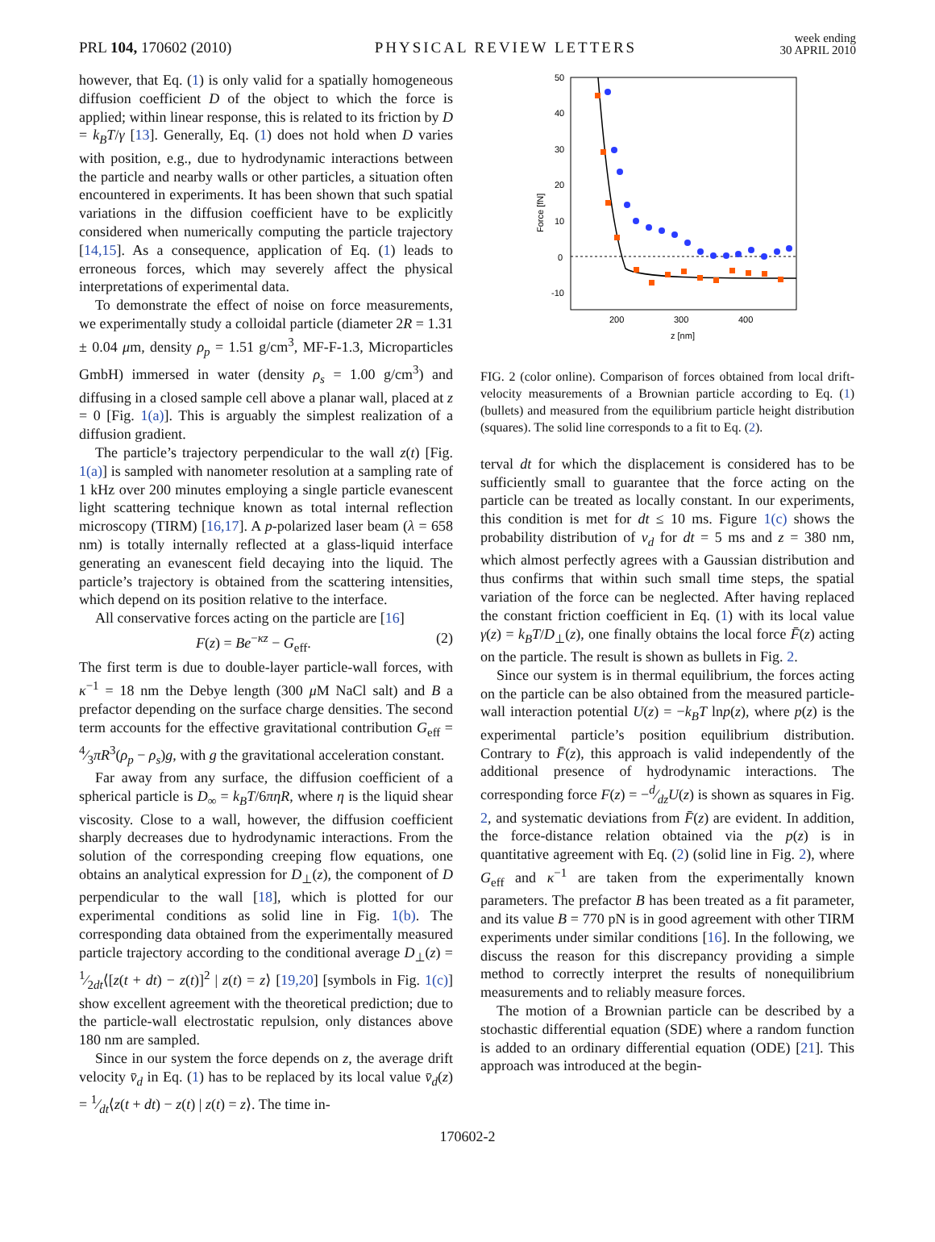PRL 104, 170602 (2010) PHYSICAL REVIEW LETTERS week ending
30 APRIL 2010
however, that Eq. (1) is only valid for a spatially homogeneous diffusion coefficient D of the object to which the force is applied; within linear response, this is related to its friction by D = k<sub>B</sub>T/γ [13]. Generally, Eq. (1) does not hold when D varies with position, e.g., due to hydrodynamic interactions between the particle and nearby walls or other particles, a situation often encountered in experiments. It has been shown that such spatial variations in the diffusion coefficient have to be explicitly considered when numerically computing the particle trajectory [14,15]. As a consequence, application of Eq. (1) leads to erroneous forces, which may severely affect the physical interpretations of experimental data.
To demonstrate the effect of noise on force measurements, we experimentally study a colloidal particle (diameter 2R = 1.31 ± 0.04 μm, density ρ<sub>p</sub> = 1.51 g/cm<sup>3</sup>, MF-F-1.3, Microparticles GmbH) immersed in water (density ρ<sub>s</sub> = 1.00 g/cm<sup>3</sup>) and diffusing in a closed sample cell above a planar wall, placed at z = 0 [Fig. 1(a)]. This is arguably the simplest realization of a diffusion gradient.
The particle’s trajectory perpendicular to the wall z(t) [Fig. 1(a)] is sampled with nanometer resolution at a sampling rate of 1 kHz over 200 minutes employing a single particle evanescent light scattering technique known as total internal reflection microscopy (TIRM) [16,17]. A p-polarized laser beam (λ = 658 nm) is totally internally reflected at a glass-liquid interface generating an evanescent field decaying into the liquid. The particle’s trajectory is obtained from the scattering intensities, which depend on its position relative to the interface.
All conservative forces acting on the particle are [16]
F(z) = Be<sup>−κz</sup> − G<sub>eff</sub>. (2)
The first term is due to double-layer particle-wall forces, with κ<sup>−1</sup> = 18 nm the Debye length (300 μ M NaCl salt) and B a prefactor depending on the surface charge densities. The second term accounts for the effective gravitational contribution G<sub>eff</sub> = 4⁄3πR<sup>3</sup>(ρ<sub>p</sub> − ρ<sub>s</sub>)g, with g the gravitational acceleration constant.
Far away from any surface, the diffusion coefficient of a spherical particle is D<sub>∞</sub> = k<sub>B</sub>T/6πηR, where η is the liquid shear viscosity. Close to a wall, however, the diffusion coefficient sharply decreases due to hydrodynamic interactions. From the solution of the corresponding creeping flow equations, one obtains an analytical expression for D<sub>⊥</sub>(z), the component of D perpendicular to the wall [18], which is plotted for our experimental conditions as solid line in Fig. 1(b). The corresponding data obtained from the experimentally measured particle trajectory according to the conditional average D<sub>⊥</sub>(z) = 1⁄2dt⟨[z(t + dt) − z(t)]<sup>2</sup> | z(t) = z⟩ [19,20] [symbols in Fig. 1(c)] show excellent agreement with the theoretical prediction; due to the particle-wall electrostatic repulsion, only distances above 180 nm are sampled.
Since in our system the force depends on z, the average drift velocity v̄<sub>d</sub> in Eq. (1) has to be replaced by its local value v̄<sub>d</sub>(z) = 1⁄dt⟨z(t + dt) − z(t) | z(t) = z⟩. The time in-
50
40
30
20
10
0
-10
200
300
400
z [nm]
Force [fN]
FIG. 2 (color online). Comparison of forces obtained from local drift-velocity measurements of a Brownian particle according to Eq. (1) (bullets) and measured from the equilibrium particle height distribution (squares). The solid line corresponds to a fit to Eq. (2).
terval dt for which the displacement is considered has to be sufficiently small to guarantee that the force acting on the particle can be treated as locally constant. In our experiments, this condition is met for dt ≤ 10 ms. Figure 1(c) shows the probability distribution of v<sub>d</sub> for dt = 5 ms and z = 380 nm, which almost perfectly agrees with a Gaussian distribution and thus confirms that within such small time steps, the spatial variation of the force can be neglected. After having replaced the constant friction coefficient in Eq. (1) with its local value γ(z) = k<sub>B</sub>T/D<sub>⊥</sub>(z), one finally obtains the local force F̄(z) acting on the particle. The result is shown as bullets in Fig. 2.
Since our system is in thermal equilibrium, the forces acting on the particle can be also obtained from the measured particle-wall interaction potential U(z) = −k<sub>B</sub>T lnp(z), where p(z) is the experimental particle’s position equilibrium distribution. Contrary to F̄(z), this approach is valid independently of the additional presence of hydrodynamic interactions. The corresponding force F(z) = −d⁄dzU(z) is shown as squares in Fig. 2, and systematic deviations from F̄(z) are evident. In addition, the force-distance relation obtained via the p(z) is in quantitative agreement with Eq. (2) (solid line in Fig. 2), where G<sub>eff</sub> and κ<sup>−1</sup> are taken from the experimentally known parameters. The prefactor B has been treated as a fit parameter, and its value B = 770 pN is in good agreement with other TIRM experiments under similar conditions [16]. In the following, we discuss the reason for this discrepancy providing a simple method to correctly interpret the results of nonequilibrium measurements and to reliably measure forces.
The motion of a Brownian particle can be described by a stochastic differential equation (SDE) where a random function is added to an ordinary differential equation (ODE) [21]. This approach was introduced at the begin-
170602-2